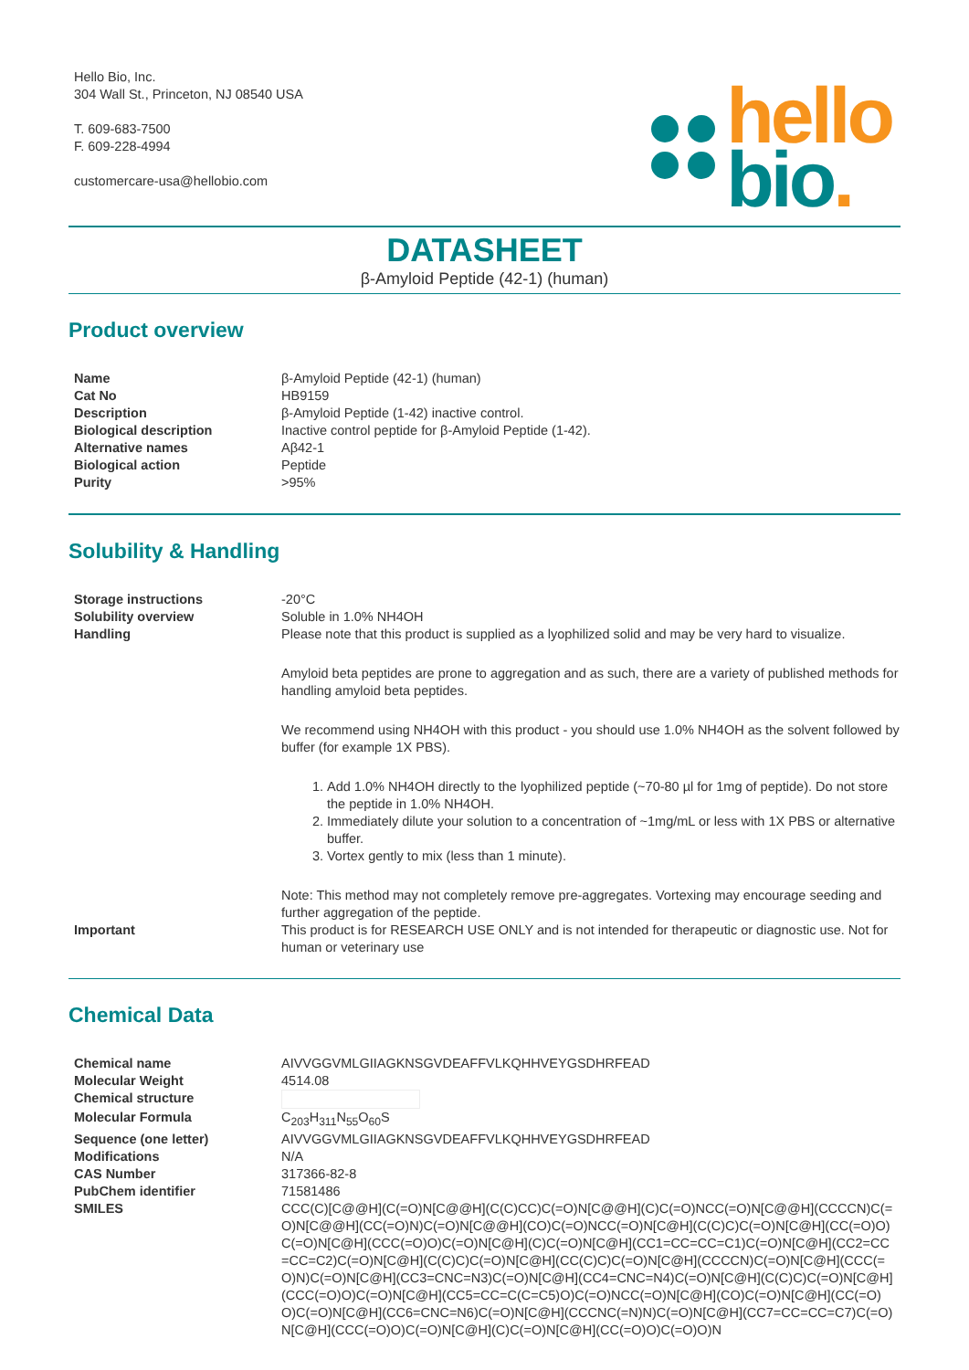Hello Bio, Inc.
304 Wall St., Princeton, NJ 08540 USA
T. 609-683-7500
F. 609-228-4994
customercare-usa@hellobio.com
hello
bio.
DATASHEET
β-Amyloid Peptide (42-1) (human)
Product overview
| Name | β-Amyloid Peptide (42-1) (human) |
| Cat No | HB9159 |
| Description | β-Amyloid Peptide (1-42) inactive control. |
| Biological description | Inactive control peptide for β-Amyloid Peptide (1-42). |
| Alternative names | Aβ42-1 |
| Biological action | Peptide |
| Purity | >95% |
Solubility & Handling
| Storage instructions | -20°C |
| Solubility overview | Soluble in 1.0% NH4OH |
| Handling | Please note that this product is supplied as a lyophilized solid and may be very hard to visualize. Amyloid beta peptides are prone to aggregation and as such, there are a variety of published methods for handling amyloid beta peptides. We recommend using NH4OH with this product - you should use 1.0% NH4OH as the solvent followed by buffer (for example 1X PBS). 1. Add 1.0% NH4OH directly to the lyophilized peptide (~70-80 µl for 1mg of peptide). Do not store the peptide in 1.0% NH4OH. 2. Immediately dilute your solution to a concentration of ~1mg/mL or less with 1X PBS or alternative buffer. 3. Vortex gently to mix (less than 1 minute). Note: This method may not completely remove pre-aggregates. Vortexing may encourage seeding and further aggregation of the peptide. |
| Important | This product is for RESEARCH USE ONLY and is not intended for therapeutic or diagnostic use. Not for human or veterinary use |
Chemical Data
| Chemical name | AIVVGGVMLGIIAGKNSGVDEAFFVLKQHHVEYGSDHRFEAD |
| Molecular Weight | 4514.08 |
| Chemical structure | |
| Molecular Formula | C<sub>203</sub>H<sub>311</sub>N<sub>55</sub>O<sub>60</sub>S |
| Sequence (one letter) | AIVVGGVMLGIIAGKNSGVDEAFFVLKQHHVEYGSDHRFEAD |
| Modifications | N/A |
| CAS Number | 317366-82-8 |
| PubChem identifier | 71581486 |
| SMILES | CCC(C)[C@@H](C(=O)N[C@@H](C(C)CC)C(=O)N[C@@H](C)C(=O)NCC(=O)N[C@@H](CCCCN)C(=O)N[C@@H](CC(=O)N)C(=O)N[C@@H](CO)C(=O)NCC(=O)N[C@H](C(C)C)C(=O)N[C@H](CC(=O)O)C(=O)N[C@H](CCC(=O)O)C(=O)N[C@H](C)C(=O)N[C@H](CC1=CC=CC=C1)C(=O)N[C@H](CC2=CC=CC=C2)C(=O)N[C@H](C(C)C)C(=O)N[C@H](CC(C)C)C(=O)N[C@H](CCCCN)C(=O)N[C@H](CCC(=O)N)C(=O)N[C@H](CC3=CNC=N3)C(=O)N[C@H](CC4=CNC=N4)C(=O)N[C@H](C(C)C)C(=O)N[C@H](CCC(=O)O)C(=O)N[C@H](CC5=CC=C(C=C5)O)C(=O)NCC(=O)N[C@H](CO)C(=O)N[C@H](CC(=O)O)C(=O)N[C@H](CC6=CNC=N6)C(=O)N[C@H](CCCNC(=N)N)C(=O)N[C@H](CC7=CC=CC=C7)C(=O)N[C@H](CCC(=O)O)C(=O)N[C@H](C)C(=O)N[C@H](CC(=O)O)C(=O)O)N |